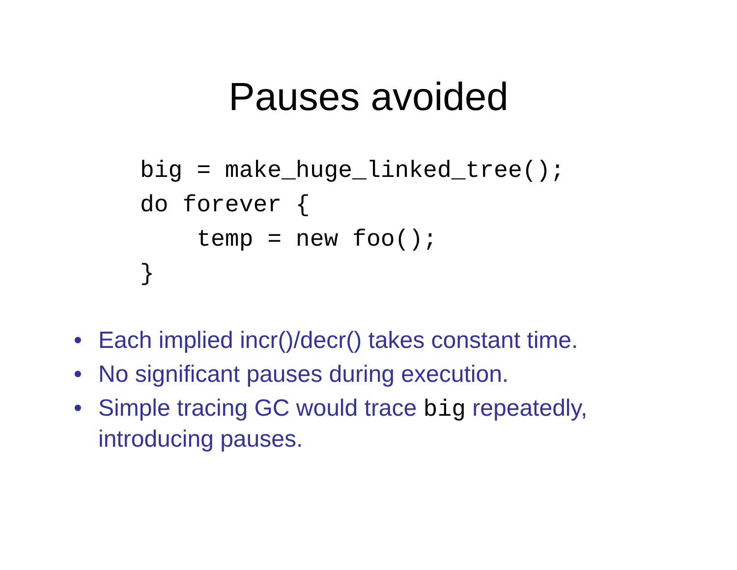Pauses avoided
big = make_huge_linked_tree();
do forever {
    temp = new foo();
}
• Each implied incr()/decr() takes constant time.
• No significant pauses during execution.
• Simple tracing GC would trace big repeatedly, introducing pauses.